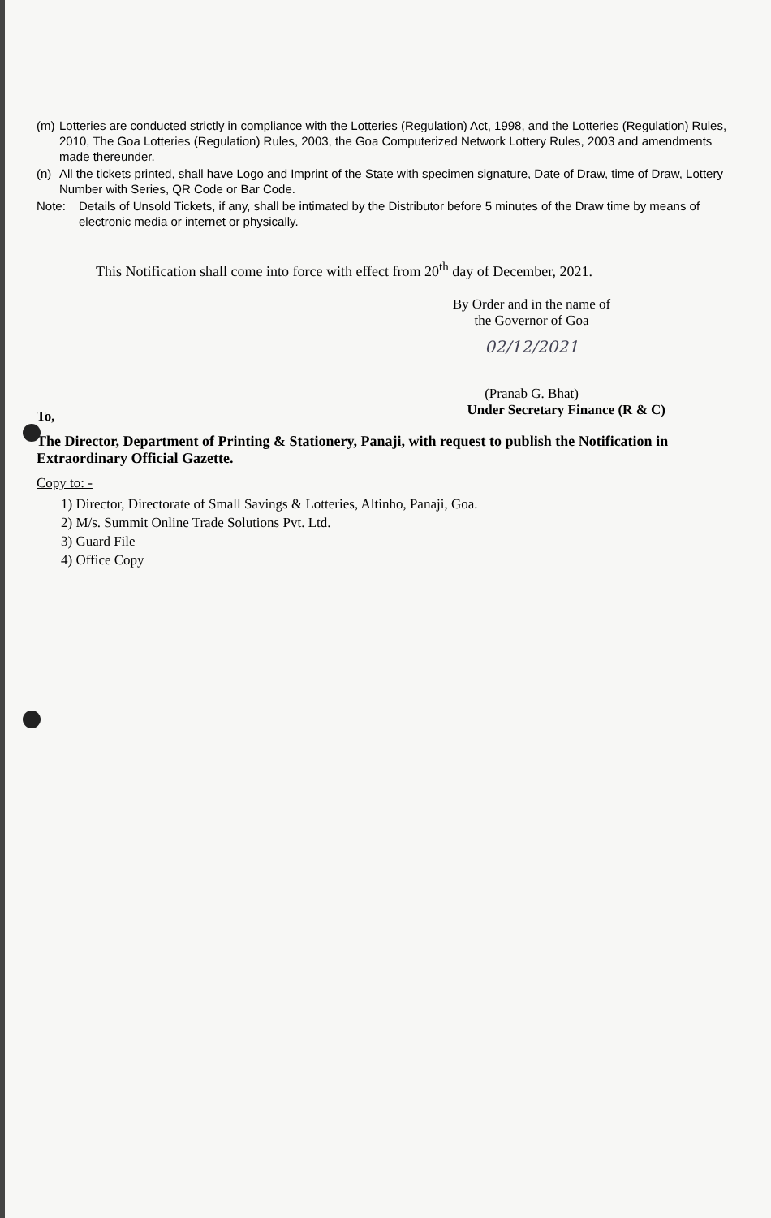(m) Lotteries are conducted strictly in compliance with the Lotteries (Regulation) Act, 1998, and the Lotteries (Regulation) Rules, 2010, The Goa Lotteries (Regulation) Rules, 2003, the Goa Computerized Network Lottery Rules, 2003 and amendments made thereunder.
(n) All the tickets printed, shall have Logo and Imprint of the State with specimen signature, Date of Draw, time of Draw, Lottery Number with Series, QR Code or Bar Code.
Note: Details of Unsold Tickets, if any, shall be intimated by the Distributor before 5 minutes of the Draw time by means of electronic media or internet or physically.
This Notification shall come into force with effect from 20<sup>th</sup> day of December, 2021.
By Order and in the name of
the Governor of Goa
02/12/2021
(Pranab G. Bhat)
To, Under Secretary Finance (R & C)
The Director, Department of Printing & Stationery, Panaji, with request to publish the Notification in Extraordinary Official Gazette.
Copy to: -
1) Director, Directorate of Small Savings & Lotteries, Altinho, Panaji, Goa.
2) M/s. Summit Online Trade Solutions Pvt. Ltd.
3) Guard File
4) Office Copy